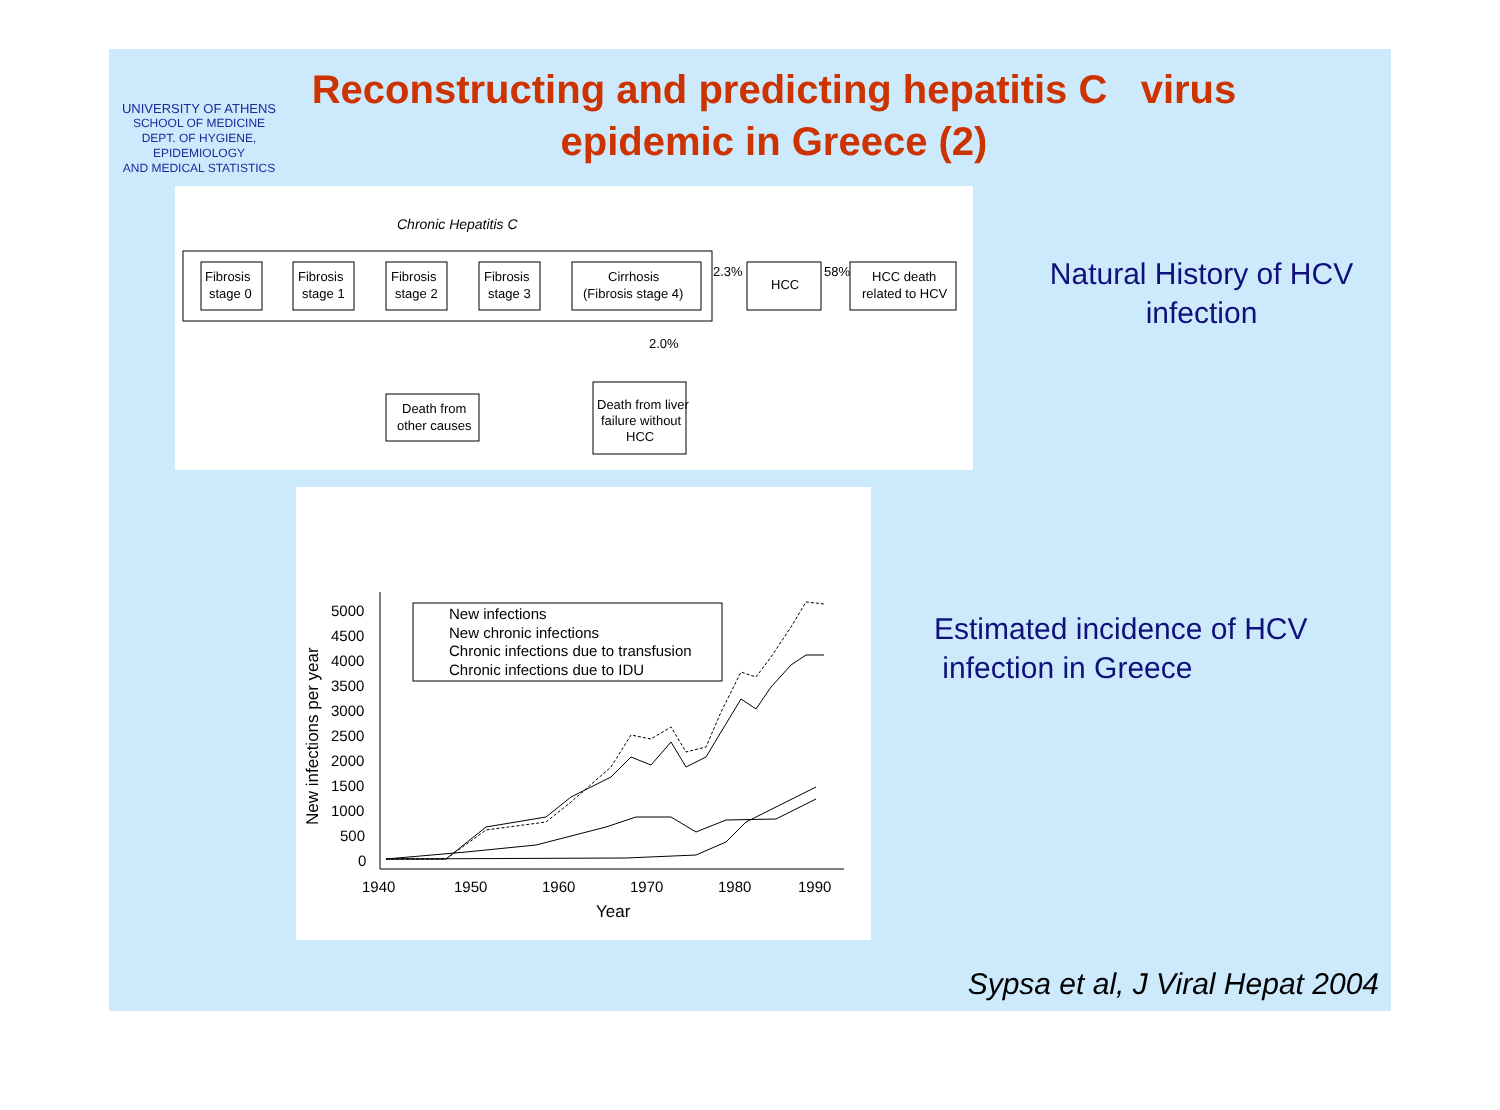UNIVERSITY OF ATHENS
SCHOOL OF MEDICINE
DEPT. OF HYGIENE,
EPIDEMIOLOGY
AND MEDICAL STATISTICS
Reconstructing and predicting hepatitis C virus
epidemic in Greece (2)
Chronic Hepatitis C
Fibrosis
stage 0
Fibrosis
stage 1
Fibrosis
stage 2
Fibrosis
stage 3
Cirrhosis
(Fibrosis stage 4)
2.3%
HCC
58%
HCC death
related to HCV
2.0%
Death from
other causes
Death from liver
failure without
HCC
5000
4500
4000
3500
3000
2500
2000
1500
1000
500
0
1940
1950
1960
1970
1980
1990
Year
New infections per year
New infections
New chronic infections
Chronic infections due to transfusion
Chronic infections due to IDU
Natural History of HCV infection
Estimated incidence of HCV
infection in Greece
Sypsa et al, J Viral Hepat 2004